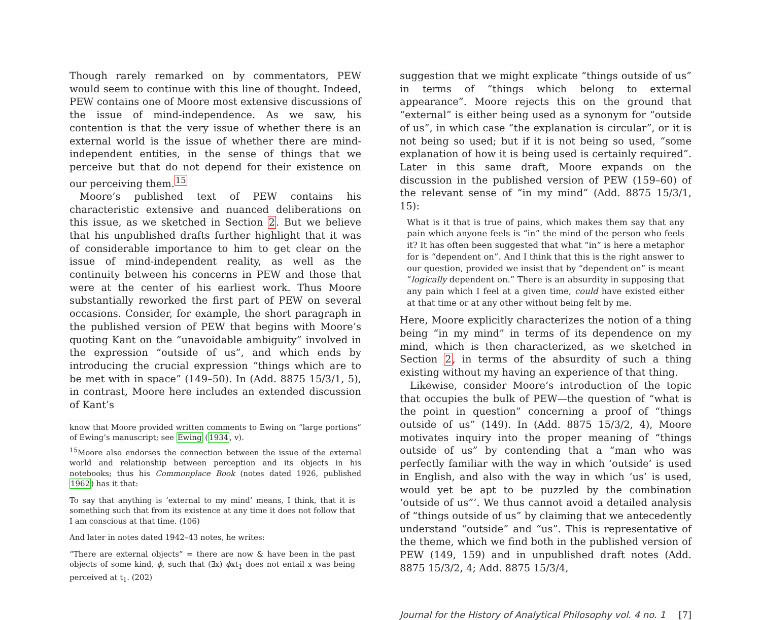Though rarely remarked on by commentators, PEW would seem to continue with this line of thought. Indeed, PEW contains one of Moore most extensive discussions of the issue of mind-independence. As we saw, his contention is that the very issue of whether there is an external world is the issue of whether there are mind-independent entities, in the sense of things that we perceive but that do not depend for their existence on our perceiving them.<sup>15</sup>
Moore’s published text of PEW contains his characteristic extensive and nuanced deliberations on this issue, as we sketched in Section 2. But we believe that his unpublished drafts further highlight that it was of considerable importance to him to get clear on the issue of mind-independent reality, as well as the continuity between his concerns in PEW and those that were at the center of his earliest work. Thus Moore substantially reworked the first part of PEW on several occasions. Consider, for example, the short paragraph in the published version of PEW that begins with Moore’s quoting Kant on the “unavoidable ambiguity” involved in the expression “outside of us”, and which ends by introducing the crucial expression “things which are to be met with in space” (149–50). In (Add. 8875 15/3/1, 5), in contrast, Moore here includes an extended discussion of Kant’s
know that Moore provided written comments to Ewing on “large portions” of Ewing’s manuscript; see Ewing (1934, v).
<sup>15</sup> Moore also endorses the connection between the issue of the external world and relationship between perception and its objects in his notebooks; thus his Commonplace Book (notes dated 1926, published 1962) has it that:
To say that anything is ‘external to my mind’ means, I think, that it is something such that from its existence at any time it does not follow that I am conscious at that time. (106)
And later in notes dated 1942–43 notes, he writes:
“There are external objects” = there are now & have been in the past objects of some kind, ϕ, such that (∃x) ϕxt<sub>1</sub> does not entail x was being perceived at t<sub>1</sub>. (202)
suggestion that we might explicate “things outside of us” in terms of “things which belong to external appearance”. Moore rejects this on the ground that “external” is either being used as a synonym for “outside of us”, in which case “the explanation is circular”, or it is not being so used; but if it is not being so used, “some explanation of how it is being used is certainly required”. Later in this same draft, Moore expands on the discussion in the published version of PEW (159–60) of the relevant sense of “in my mind” (Add. 8875 15/3/1, 15):
What is it that is true of pains, which makes them say that any pain which anyone feels is “in” the mind of the person who feels it? It has often been suggested that what “in” is here a metaphor for is “dependent on”. And I think that this is the right answer to our question, provided we insist that by “dependent on” is meant “logically dependent on.” There is an absurdity in supposing that any pain which I feel at a given time, could have existed either at that time or at any other without being felt by me.
Here, Moore explicitly characterizes the notion of a thing being “in my mind” in terms of its dependence on my mind, which is then characterized, as we sketched in Section 2, in terms of the absurdity of such a thing existing without my having an experience of that thing.
Likewise, consider Moore’s introduction of the topic that occupies the bulk of PEW—the question of “what is the point in question” concerning a proof of “things outside of us” (149). In (Add. 8875 15/3/2, 4), Moore motivates inquiry into the proper meaning of “things outside of us” by contending that a “man who was perfectly familiar with the way in which ‘outside’ is used in English, and also with the way in which ‘us’ is used, would yet be apt to be puzzled by the combination ‘outside of us”’. We thus cannot avoid a detailed analysis of “things outside of us” by claiming that we antecedently understand “outside” and “us”. This is representative of the theme, which we find both in the published version of PEW (149, 159) and in unpublished draft notes (Add. 8875 15/3/2, 4; Add. 8875 15/3/4,
Journal for the History of Analytical Philosophy vol. 4 no. 1 [7]